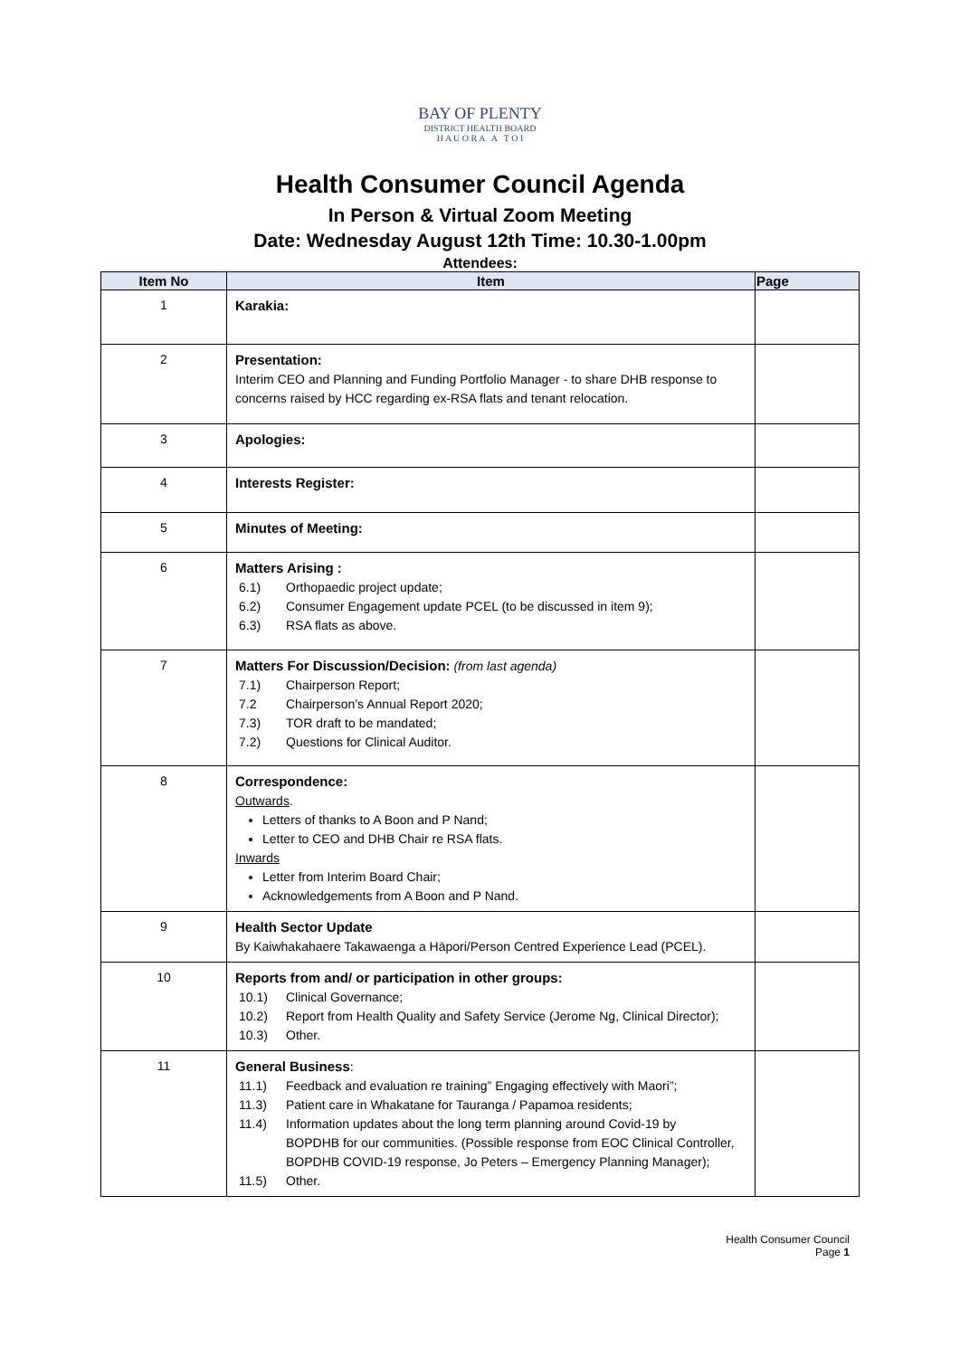BAY OF PLENTY
DISTRICT HEALTH BOARD
H A U O R A A T O I
Health Consumer Council Agenda
In Person & Virtual Zoom Meeting
Date: Wednesday August 12th Time: 10.30-1.00pm
Attendees:
| Item No | Item | Page |
| --- | --- | --- |
| 1 | Karakia: | |
| 2 | Presentation: Interim CEO and Planning and Funding Portfolio Manager - to share DHB response to concerns raised by HCC regarding ex-RSA flats and tenant relocation. | |
| 3 | Apologies: | |
| 4 | Interests Register: | |
| 5 | Minutes of Meeting: | |
| 6 | Matters Arising : 6.1) Orthopaedic project update; 6.2) Consumer Engagement update PCEL (to be discussed in item 9); 6.3) RSA flats as above. | |
| 7 | Matters For Discussion/Decision: (from last agenda) 7.1) Chairperson Report; 7.2 Chairperson’s Annual Report 2020; 7.3) TOR draft to be mandated; 7.2) Questions for Clinical Auditor. | |
| 8 | Correspondence: Outwards . Letters of thanks to A Boon and P Nand; Letter to CEO and DHB Chair re RSA flats. Inwards Letter from Interim Board Chair; Acknowledgements from A Boon and P Nand. | |
| 9 | Health Sector Update By Kaiwhakahaere Takawaenga a Hāpori/Person Centred Experience Lead (PCEL). | |
| 10 | Reports from and/ or participation in other groups: 10.1) Clinical Governance; 10.2) Report from Health Quality and Safety Service (Jerome Ng, Clinical Director); 10.3) Other. | |
| 11 | General Business : 11.1) Feedback and evaluation re training” Engaging effectively with Maori”; 11.3) Patient care in Whakatane for Tauranga / Papamoa residents; 11.4) Information updates about the long term planning around Covid-19 by BOPDHB for our communities. (Possible response from EOC Clinical Controller, BOPDHB COVID-19 response, Jo Peters – Emergency Planning Manager); 11.5) Other. | |
Health Consumer Council
Page 1